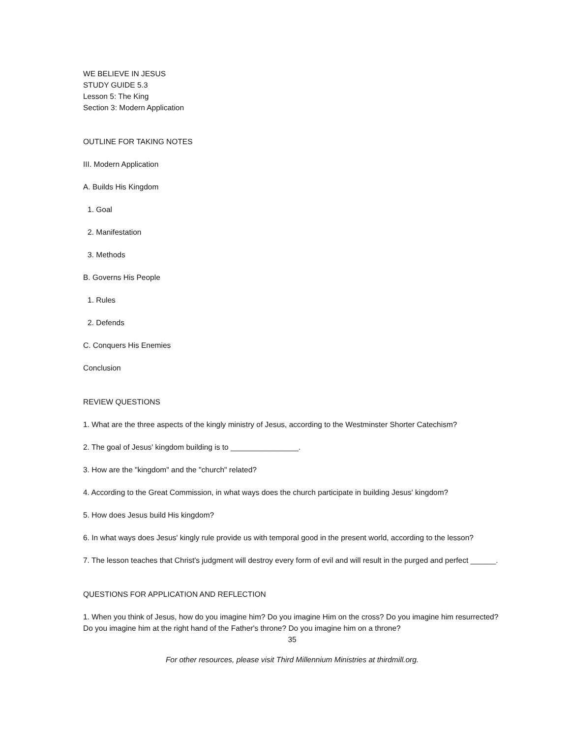WE BELIEVE IN JESUS
STUDY GUIDE 5.3
Lesson 5: The King
Section 3: Modern Application
OUTLINE FOR TAKING NOTES
III. Modern Application
A. Builds His Kingdom
1. Goal
2. Manifestation
3. Methods
B. Governs His People
1. Rules
2. Defends
C. Conquers His Enemies
Conclusion
REVIEW QUESTIONS
1. What are the three aspects of the kingly ministry of Jesus, according to the Westminster Shorter Catechism?
2. The goal of Jesus' kingdom building is to ________________.
3. How are the "kingdom" and the "church" related?
4. According to the Great Commission, in what ways does the church participate in building Jesus' kingdom?
5. How does Jesus build His kingdom?
6. In what ways does Jesus' kingly rule provide us with temporal good in the present world, according to the lesson?
7. The lesson teaches that Christ's judgment will destroy every form of evil and will result in the purged and perfect ______.
QUESTIONS FOR APPLICATION AND REFLECTION
1. When you think of Jesus, how do you imagine him? Do you imagine Him on the cross? Do you imagine him resurrected? Do you imagine him at the right hand of the Father's throne? Do you imagine him on a throne?
35
For other resources, please visit Third Millennium Ministries at thirdmill.org.